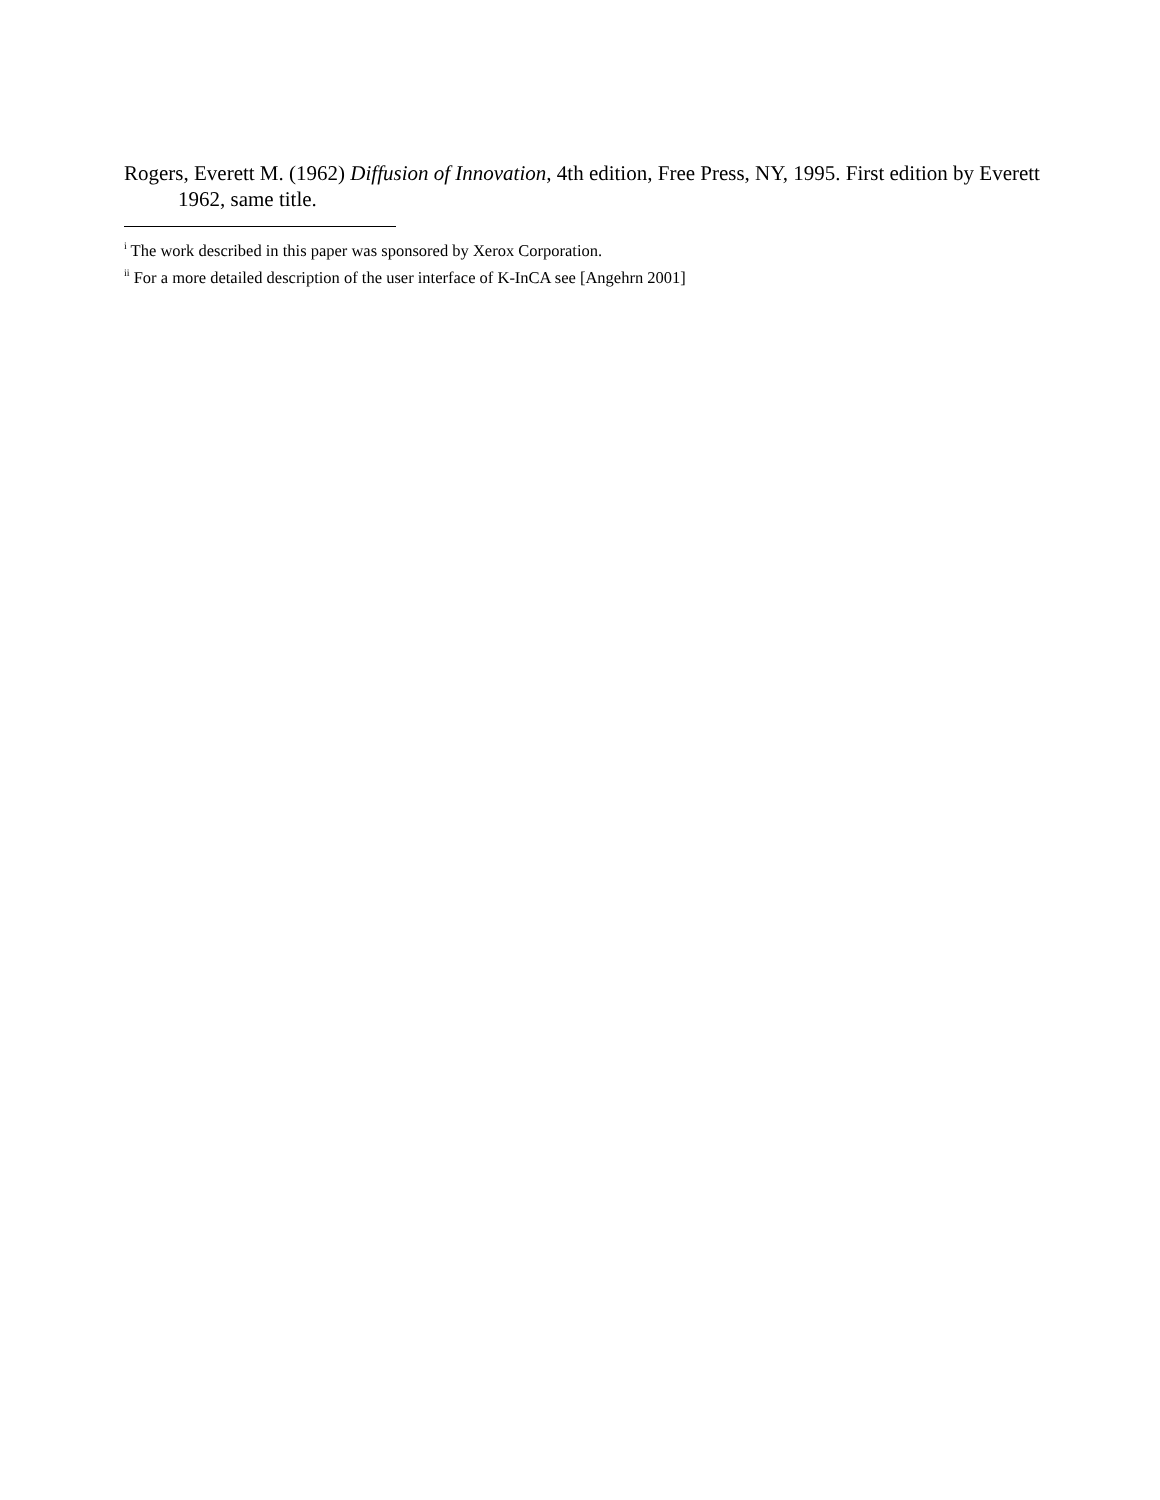Rogers, Everett M. (1962) Diffusion of Innovation, 4th edition, Free Press, NY, 1995. First edition by Everett 1962, same title.
<sup>i</sup> The work described in this paper was sponsored by Xerox Corporation.
<sup>ii</sup> For a more detailed description of the user interface of K-InCA see [Angehrn 2001]